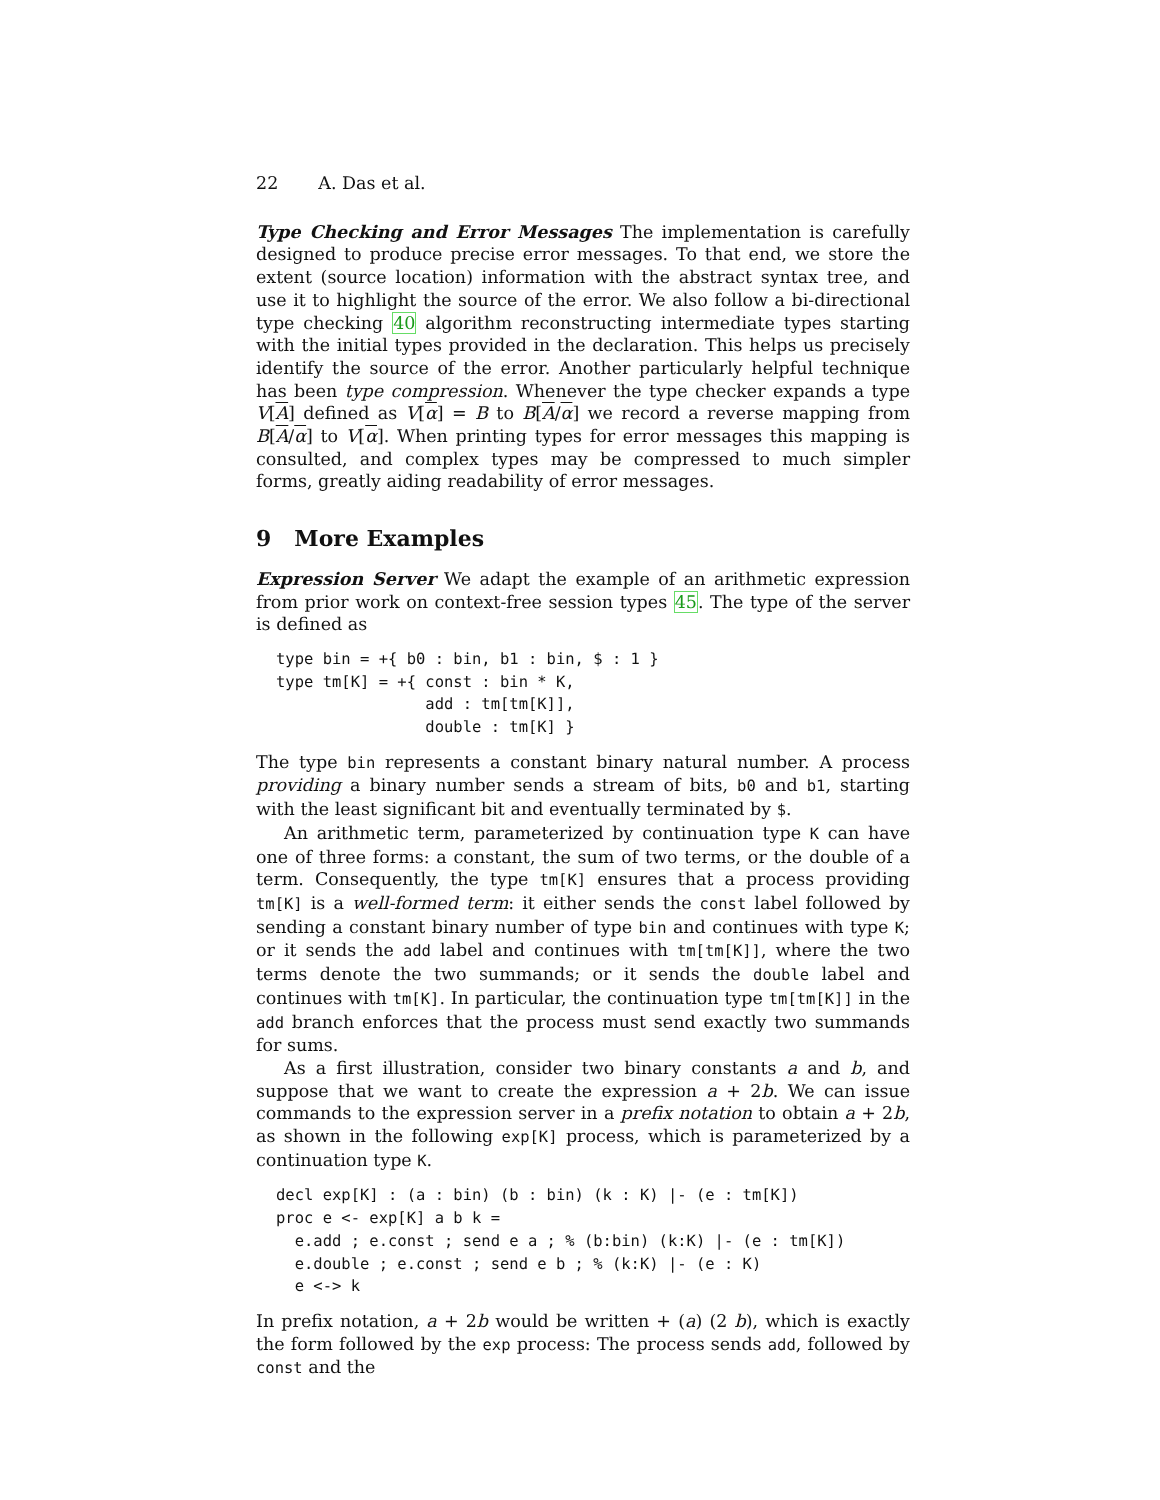22 A. Das et al.
Type Checking and Error Messages The implementation is carefully designed to produce precise error messages. To that end, we store the extent (source location) information with the abstract syntax tree, and use it to highlight the source of the error. We also follow a bi-directional type checking 40 algorithm reconstructing intermediate types starting with the initial types provided in the declaration. This helps us precisely identify the source of the error. Another particularly helpful technique has been type compression. Whenever the type checker expands a type V[A] defined as V[α] = B to B[A/α] we record a reverse mapping from B[A/α] to V[α]. When printing types for error messages this mapping is consulted, and complex types may be compressed to much simpler forms, greatly aiding readability of error messages.
9 More Examples
Expression Server We adapt the example of an arithmetic expression from prior work on context-free session types 45. The type of the server is defined as
type bin = +{ b0 : bin, b1 : bin, $ : 1 }
type tm[K] = +{ const : bin * K,
                add : tm[tm[K]],
                double : tm[K] }
The type bin represents a constant binary natural number. A process providing a binary number sends a stream of bits, b0 and b1, starting with the least significant bit and eventually terminated by $.
An arithmetic term, parameterized by continuation type K can have one of three forms: a constant, the sum of two terms, or the double of a term. Consequently, the type tm[K] ensures that a process providing tm[K] is a well-formed term: it either sends the const label followed by sending a constant binary number of type bin and continues with type K; or it sends the add label and continues with tm[tm[K]], where the two terms denote the two summands; or it sends the double label and continues with tm[K]. In particular, the continuation type tm[tm[K]] in the add branch enforces that the process must send exactly two summands for sums.
As a first illustration, consider two binary constants a and b, and suppose that we want to create the expression a + 2b. We can issue commands to the expression server in a prefix notation to obtain a + 2b, as shown in the following exp[K] process, which is parameterized by a continuation type K.
decl exp[K] : (a : bin) (b : bin) (k : K) |- (e : tm[K])
proc e <- exp[K] a b k =
  e.add ; e.const ; send e a ; % (b:bin) (k:K) |- (e : tm[K])
  e.double ; e.const ; send e b ; % (k:K) |- (e : K)
  e <-> k
In prefix notation, a + 2b would be written + (a) (2 b), which is exactly the form followed by the exp process: The process sends add, followed by const and the